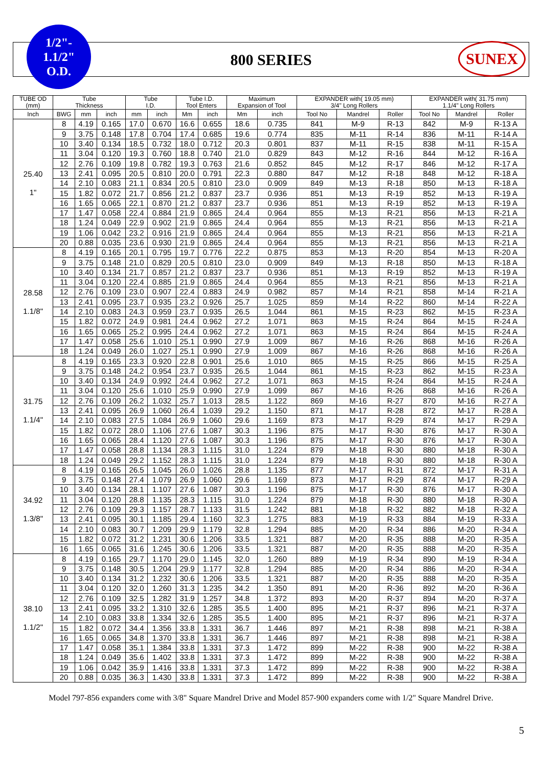1/2"-
1.1/2"
O.D.
800 SERIES
SUNEX
| TUBE OD (mm) | Tube Thickness | | | Tube I.D. | | Tube I.D. Tool Enters | | Maximum Expansion of Tool | | EXPANDER with( 19.05 mm) 3/4" Long Rollers | | | EXPANDER with( 31.75 mm) 1.1/4" Long Rollers | | |
| --- | --- | --- | --- | --- | --- | --- | --- | --- | --- | --- | --- | --- | --- | --- | --- |
| Inch | BWG | mm | inch | mm | inch | Mm | inch | Mm | inch | Tool No | Mandrel | Roller | Tool No | Mandrel | Roller |
| 25.40 1" | 8 | 4.19 | 0.165 | 17.0 | 0.670 | 16.6 | 0.655 | 18.6 | 0.735 | 841 | M-9 | R-13 | 842 | M-9 | R-13 A |
| | 9 | 3.75 | 0.148 | 17.8 | 0.704 | 17.4 | 0.685 | 19.6 | 0.774 | 835 | M-11 | R-14 | 836 | M-11 | R-14 A |
| | 10 | 3.40 | 0.134 | 18.5 | 0.732 | 18.0 | 0.712 | 20.3 | 0.801 | 837 | M-11 | R-15 | 838 | M-11 | R-15 A |
| | 11 | 3.04 | 0.120 | 19.3 | 0.760 | 18.8 | 0.740 | 21.0 | 0.829 | 843 | M-12 | R-16 | 844 | M-12 | R-16 A |
| | 12 | 2.76 | 0.109 | 19.8 | 0.782 | 19.3 | 0.763 | 21.6 | 0.852 | 845 | M-12 | R-17 | 846 | M-12 | R-17 A |
| | 13 | 2.41 | 0.095 | 20.5 | 0.810 | 20.0 | 0.791 | 22.3 | 0.880 | 847 | M-12 | R-18 | 848 | M-12 | R-18 A |
| | 14 | 2.10 | 0.083 | 21.1 | 0.834 | 20.5 | 0.810 | 23.0 | 0.909 | 849 | M-13 | R-18 | 850 | M-13 | R-18 A |
| | 15 | 1.82 | 0.072 | 21.7 | 0.856 | 21.2 | 0.837 | 23.7 | 0.936 | 851 | M-13 | R-19 | 852 | M-13 | R-19 A |
| | 16 | 1.65 | 0.065 | 22.1 | 0.870 | 21.2 | 0.837 | 23.7 | 0.936 | 851 | M-13 | R-19 | 852 | M-13 | R-19 A |
| | 17 | 1.47 | 0.058 | 22.4 | 0.884 | 21.9 | 0.865 | 24.4 | 0.964 | 855 | M-13 | R-21 | 856 | M-13 | R-21 A |
| | 18 | 1.24 | 0.049 | 22.9 | 0.902 | 21.9 | 0.865 | 24.4 | 0.964 | 855 | M-13 | R-21 | 856 | M-13 | R-21 A |
| | 19 | 1.06 | 0.042 | 23.2 | 0.916 | 21.9 | 0.865 | 24.4 | 0.964 | 855 | M-13 | R-21 | 856 | M-13 | R-21 A |
| | 20 | 0.88 | 0.035 | 23.6 | 0.930 | 21.9 | 0.865 | 24.4 | 0.964 | 855 | M-13 | R-21 | 856 | M-13 | R-21 A |
| 28.58 1.1/8" | 8 | 4.19 | 0.165 | 20.1 | 0.795 | 19.7 | 0.776 | 22.2 | 0.875 | 853 | M-13 | R-20 | 854 | M-13 | R-20 A |
| | 9 | 3.75 | 0.148 | 21.0 | 0.829 | 20.5 | 0.810 | 23.0 | 0.909 | 849 | M-13 | R-18 | 850 | M-13 | R-18 A |
| | 10 | 3.40 | 0.134 | 21.7 | 0.857 | 21.2 | 0.837 | 23.7 | 0.936 | 851 | M-13 | R-19 | 852 | M-13 | R-19 A |
| | 11 | 3.04 | 0.120 | 22.4 | 0.885 | 21.9 | 0.865 | 24.4 | 0.964 | 855 | M-13 | R-21 | 856 | M-13 | R-21 A |
| | 12 | 2.76 | 0.109 | 23.0 | 0.907 | 22.4 | 0.883 | 24.9 | 0.982 | 857 | M-14 | R-21 | 858 | M-14 | R-21 A |
| | 13 | 2.41 | 0.095 | 23.7 | 0.935 | 23.2 | 0.926 | 25.7 | 1.025 | 859 | M-14 | R-22 | 860 | M-14 | R-22 A |
| | 14 | 2.10 | 0.083 | 24.3 | 0.959 | 23.7 | 0.935 | 26.5 | 1.044 | 861 | M-15 | R-23 | 862 | M-15 | R-23 A |
| | 15 | 1.82 | 0.072 | 24.9 | 0.981 | 24.4 | 0.962 | 27.2 | 1.071 | 863 | M-15 | R-24 | 864 | M-15 | R-24 A |
| | 16 | 1.65 | 0.065 | 25.2 | 0.995 | 24.4 | 0.962 | 27.2 | 1.071 | 863 | M-15 | R-24 | 864 | M-15 | R-24 A |
| | 17 | 1.47 | 0.058 | 25.6 | 1.010 | 25.1 | 0.990 | 27.9 | 1.009 | 867 | M-16 | R-26 | 868 | M-16 | R-26 A |
| | 18 | 1.24 | 0.049 | 26.0 | 1.027 | 25.1 | 0.990 | 27.9 | 1.009 | 867 | M-16 | R-26 | 868 | M-16 | R-26 A |
| 31.75 1.1/4" | 8 | 4.19 | 0.165 | 23.3 | 0.920 | 22.8 | 0.901 | 25.6 | 1.010 | 865 | M-15 | R-25 | 866 | M-15 | R-25 A |
| | 9 | 3.75 | 0.148 | 24.2 | 0.954 | 23.7 | 0.935 | 26.5 | 1.044 | 861 | M-15 | R-23 | 862 | M-15 | R-23 A |
| | 10 | 3.40 | 0.134 | 24.9 | 0.992 | 24.4 | 0.962 | 27.2 | 1.071 | 863 | M-15 | R-24 | 864 | M-15 | R-24 A |
| | 11 | 3.04 | 0.120 | 25.6 | 1.010 | 25.9 | 0.990 | 27.9 | 1.099 | 867 | M-16 | R-26 | 868 | M-16 | R-26 A |
| | 12 | 2.76 | 0.109 | 26.2 | 1.032 | 25.7 | 1.013 | 28.5 | 1.122 | 869 | M-16 | R-27 | 870 | M-16 | R-27 A |
| | 13 | 2.41 | 0.095 | 26.9 | 1.060 | 26.4 | 1.039 | 29.2 | 1.150 | 871 | M-17 | R-28 | 872 | M-17 | R-28 A |
| | 14 | 2.10 | 0.083 | 27.5 | 1.084 | 26.9 | 1.060 | 29.6 | 1.169 | 873 | M-17 | R-29 | 874 | M-17 | R-29 A |
| | 15 | 1.82 | 0.072 | 28.0 | 1.106 | 27.6 | 1.087 | 30.3 | 1.196 | 875 | M-17 | R-30 | 876 | M-17 | R-30 A |
| | 16 | 1.65 | 0.065 | 28.4 | 1.120 | 27.6 | 1.087 | 30.3 | 1.196 | 875 | M-17 | R-30 | 876 | M-17 | R-30 A |
| | 17 | 1.47 | 0.058 | 28.8 | 1.134 | 28.3 | 1.115 | 31.0 | 1.224 | 879 | M-18 | R-30 | 880 | M-18 | R-30 A |
| | 18 | 1.24 | 0.049 | 29.2 | 1.152 | 28.3 | 1.115 | 31.0 | 1.224 | 879 | M-18 | R-30 | 880 | M-18 | R-30 A |
| 34.92 1.3/8" | 8 | 4.19 | 0.165 | 26.5 | 1.045 | 26.0 | 1.026 | 28.8 | 1.135 | 877 | M-17 | R-31 | 872 | M-17 | R-31 A |
| | 9 | 3.75 | 0.148 | 27.4 | 1.079 | 26.9 | 1.060 | 29.6 | 1.169 | 873 | M-17 | R-29 | 874 | M-17 | R-29 A |
| | 10 | 3.40 | 0.134 | 28.1 | 1.107 | 27.6 | 1.087 | 30.3 | 1.196 | 875 | M-17 | R-30 | 876 | M-17 | R-30 A |
| | 11 | 3.04 | 0.120 | 28.8 | 1.135 | 28.3 | 1.115 | 31.0 | 1.224 | 879 | M-18 | R-30 | 880 | M-18 | R-30 A |
| | 12 | 2.76 | 0.109 | 29.3 | 1.157 | 28.7 | 1.133 | 31.5 | 1.242 | 881 | M-18 | R-32 | 882 | M-18 | R-32 A |
| | 13 | 2.41 | 0.095 | 30.1 | 1.185 | 29.4 | 1.160 | 32.3 | 1.275 | 883 | M-19 | R-33 | 884 | M-19 | R-33 A |
| | 14 | 2.10 | 0.083 | 30.7 | 1.209 | 29.9 | 1.179 | 32.8 | 1.294 | 885 | M-20 | R-34 | 886 | M-20 | R-34 A |
| | 15 | 1.82 | 0.072 | 31.2 | 1.231 | 30.6 | 1.206 | 33.5 | 1.321 | 887 | M-20 | R-35 | 888 | M-20 | R-35 A |
| | 16 | 1.65 | 0.065 | 31.6 | 1.245 | 30.6 | 1.206 | 33.5 | 1.321 | 887 | M-20 | R-35 | 888 | M-20 | R-35 A |
| 38.10 1.1/2" | 8 | 4.19 | 0.165 | 29.7 | 1.170 | 29.0 | 1.145 | 32.0 | 1.260 | 889 | M-19 | R-34 | 890 | M-19 | R-34 A |
| | 9 | 3.75 | 0.148 | 30.5 | 1.204 | 29.9 | 1.177 | 32.8 | 1.294 | 885 | M-20 | R-34 | 886 | M-20 | R-34 A |
| | 10 | 3.40 | 0.134 | 31.2 | 1.232 | 30.6 | 1.206 | 33.5 | 1.321 | 887 | M-20 | R-35 | 888 | M-20 | R-35 A |
| | 11 | 3.04 | 0.120 | 32.0 | 1.260 | 31.3 | 1.235 | 34.2 | 1.350 | 891 | M-20 | R-36 | 892 | M-20 | R-36 A |
| | 12 | 2.76 | 0.109 | 32.5 | 1.282 | 31.9 | 1.257 | 34.8 | 1.372 | 893 | M-20 | R-37 | 894 | M-20 | R-37 A |
| | 13 | 2.41 | 0.095 | 33.2 | 1.310 | 32.6 | 1.285 | 35.5 | 1.400 | 895 | M-21 | R-37 | 896 | M-21 | R-37 A |
| | 14 | 2.10 | 0.083 | 33.8 | 1.334 | 32.6 | 1.285 | 35.5 | 1.400 | 895 | M-21 | R-37 | 896 | M-21 | R-37 A |
| | 15 | 1.82 | 0.072 | 34.4 | 1.356 | 33.8 | 1.331 | 36.7 | 1.446 | 897 | M-21 | R-38 | 898 | M-21 | R-38 A |
| | 16 | 1.65 | 0.065 | 34.8 | 1.370 | 33.8 | 1.331 | 36.7 | 1.446 | 897 | M-21 | R-38 | 898 | M-21 | R-38 A |
| | 17 | 1.47 | 0.058 | 35.1 | 1.384 | 33.8 | 1.331 | 37.3 | 1.472 | 899 | M-22 | R-38 | 900 | M-22 | R-38 A |
| | 18 | 1.24 | 0.049 | 35.6 | 1.402 | 33.8 | 1.331 | 37.3 | 1.472 | 899 | M-22 | R-38 | 900 | M-22 | R-38 A |
| | 19 | 1.06 | 0.042 | 35.9 | 1.416 | 33.8 | 1.331 | 37.3 | 1.472 | 899 | M-22 | R-38 | 900 | M-22 | R-38 A |
| | 20 | 0.88 | 0.035 | 36.3 | 1.430 | 33.8 | 1.331 | 37.3 | 1.472 | 899 | M-22 | R-38 | 900 | M-22 | R-38 A |
Model 797-856 expanders come with 3/8" Square Mandrel Drive and Model 857-900 expanders come with 1/2" Square Mandrel Drive.
5